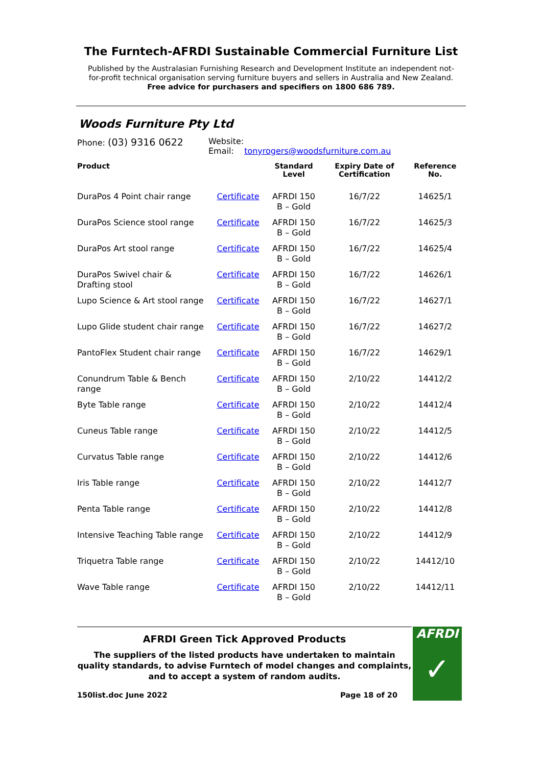The Furntech-AFRDI Sustainable Commercial Furniture List
Published by the Australasian Furnishing Research and Development Institute an independent not-for-profit technical organisation serving furniture buyers and sellers in Australia and New Zealand.
Free advice for purchasers and specifiers on 1800 686 789.
Woods Furniture Pty Ltd
Phone: (03) 9316 0622
Website:
Email: tonyrogers@woodsfurniture.com.au
| Product | | Standard Level | Expiry Date of Certification | Reference No. |
| --- | --- | --- | --- | --- |
| DuraPos 4 Point chair range | Certificate | AFRDI 150 B – Gold | 16/7/22 | 14625/1 |
| DuraPos Science stool range | Certificate | AFRDI 150 B – Gold | 16/7/22 | 14625/3 |
| DuraPos Art stool range | Certificate | AFRDI 150 B – Gold | 16/7/22 | 14625/4 |
| DuraPos Swivel chair & Drafting stool | Certificate | AFRDI 150 B – Gold | 16/7/22 | 14626/1 |
| Lupo Science & Art stool range | Certificate | AFRDI 150 B – Gold | 16/7/22 | 14627/1 |
| Lupo Glide student chair range | Certificate | AFRDI 150 B – Gold | 16/7/22 | 14627/2 |
| PantoFlex Student chair range | Certificate | AFRDI 150 B – Gold | 16/7/22 | 14629/1 |
| Conundrum Table & Bench range | Certificate | AFRDI 150 B – Gold | 2/10/22 | 14412/2 |
| Byte Table range | Certificate | AFRDI 150 B – Gold | 2/10/22 | 14412/4 |
| Cuneus Table range | Certificate | AFRDI 150 B – Gold | 2/10/22 | 14412/5 |
| Curvatus Table range | Certificate | AFRDI 150 B – Gold | 2/10/22 | 14412/6 |
| Iris Table range | Certificate | AFRDI 150 B – Gold | 2/10/22 | 14412/7 |
| Penta Table range | Certificate | AFRDI 150 B – Gold | 2/10/22 | 14412/8 |
| Intensive Teaching Table range | Certificate | AFRDI 150 B – Gold | 2/10/22 | 14412/9 |
| Triquetra Table range | Certificate | AFRDI 150 B – Gold | 2/10/22 | 14412/10 |
| Wave Table range | Certificate | AFRDI 150 B – Gold | 2/10/22 | 14412/11 |
AFRDI Green Tick Approved Products
The suppliers of the listed products have undertaken to maintain quality standards, to advise Furntech of model changes and complaints, and to accept a system of random audits.
150list.doc June 2022 Page 18 of 20
AFRDI
✓